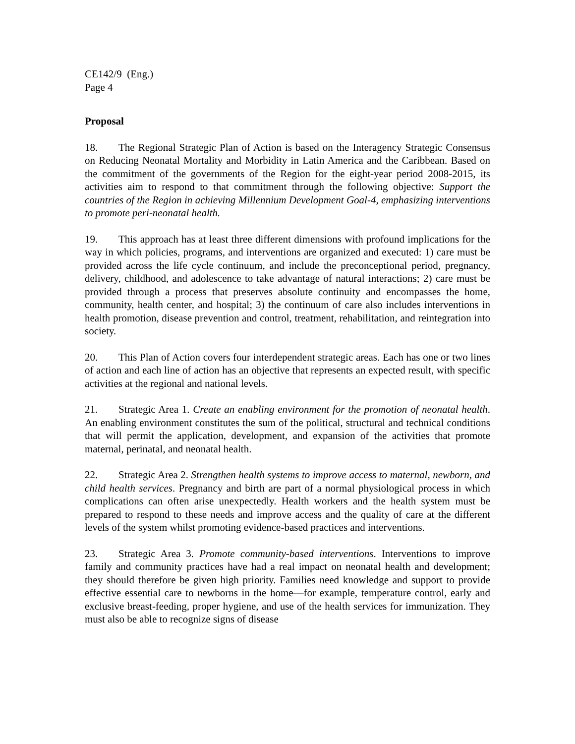CE142/9 (Eng.)
Page 4
Proposal
18. The Regional Strategic Plan of Action is based on the Interagency Strategic Consensus on Reducing Neonatal Mortality and Morbidity in Latin America and the Caribbean. Based on the commitment of the governments of the Region for the eight-year period 2008-2015, its activities aim to respond to that commitment through the following objective: Support the countries of the Region in achieving Millennium Development Goal-4, emphasizing interventions to promote peri-neonatal health.
19. This approach has at least three different dimensions with profound implications for the way in which policies, programs, and interventions are organized and executed: 1) care must be provided across the life cycle continuum, and include the preconceptional period, pregnancy, delivery, childhood, and adolescence to take advantage of natural interactions; 2) care must be provided through a process that preserves absolute continuity and encompasses the home, community, health center, and hospital; 3) the continuum of care also includes interventions in health promotion, disease prevention and control, treatment, rehabilitation, and reintegration into society.
20. This Plan of Action covers four interdependent strategic areas. Each has one or two lines of action and each line of action has an objective that represents an expected result, with specific activities at the regional and national levels.
21. Strategic Area 1. Create an enabling environment for the promotion of neonatal health. An enabling environment constitutes the sum of the political, structural and technical conditions that will permit the application, development, and expansion of the activities that promote maternal, perinatal, and neonatal health.
22. Strategic Area 2. Strengthen health systems to improve access to maternal, newborn, and child health services. Pregnancy and birth are part of a normal physiological process in which complications can often arise unexpectedly. Health workers and the health system must be prepared to respond to these needs and improve access and the quality of care at the different levels of the system whilst promoting evidence-based practices and interventions.
23. Strategic Area 3. Promote community-based interventions. Interventions to improve family and community practices have had a real impact on neonatal health and development; they should therefore be given high priority. Families need knowledge and support to provide effective essential care to newborns in the home—for example, temperature control, early and exclusive breast-feeding, proper hygiene, and use of the health services for immunization. They must also be able to recognize signs of disease